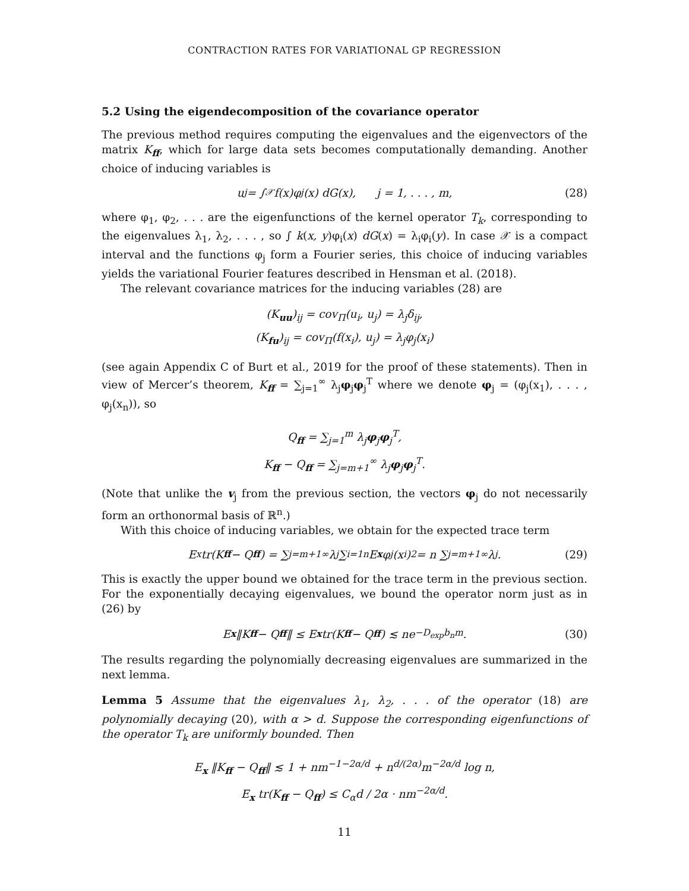CONTRACTION RATES FOR VARIATIONAL GP REGRESSION
5.2 Using the eigendecomposition of the covariance operator
The previous method requires computing the eigenvalues and the eigenvectors of the matrix K<sub>ff</sub>, which for large data sets becomes computationally demanding. Another choice of inducing variables is
u<sub>j</sub> = ∫<sub>𝒳</sub> f(x)φ<sub>j</sub>(x) dG(x), j = 1, . . . , m, (28)
where φ<sub>1</sub>, φ<sub>2</sub>, . . . are the eigenfunctions of the kernel operator T<sub>k</sub>, corresponding to the eigenvalues λ<sub>1</sub>, λ<sub>2</sub>, . . . , so ∫ k(x, y)φ<sub>i</sub>(x) dG(x) = λ<sub>i</sub>φ<sub>i</sub>(y). In case 𝒳 is a compact interval and the functions φ<sub>j</sub> form a Fourier series, this choice of inducing variables yields the variational Fourier features described in Hensman et al. (2018).
The relevant covariance matrices for the inducing variables (28) are
(K<sub>uu</sub>)<sub>ij</sub> = cov<sub>Π</sub>(u<sub>i</sub>, u<sub>j</sub>) = λ<sub>j</sub>δ<sub>ij</sub>,
(K<sub>fu</sub>)<sub>ij</sub> = cov<sub>Π</sub>(f(x<sub>i</sub>), u<sub>j</sub>) = λ<sub>j</sub>φ<sub>j</sub>(x<sub>i</sub>)
(see again Appendix C of Burt et al., 2019 for the proof of these statements). Then in view of Mercer’s theorem, K<sub>ff</sub> = ∑<sub>j=1</sub><sup>∞</sup> λ<sub>j</sub>φ<sub>j</sub>φ<sub>j</sub><sup>T</sup> where we denote φ<sub>j</sub> = (φ<sub>j</sub>(x<sub>1</sub>), . . . , φ<sub>j</sub>(x<sub>n</sub>)), so
Q<sub>ff</sub> = ∑<sub>j=1</sub><sup>m</sup> λ<sub>j</sub>φ<sub>j</sub>φ<sub>j</sub><sup>T</sup>,
K<sub>ff</sub> − Q<sub>ff</sub> = ∑<sub>j=m+1</sub><sup>∞</sup> λ<sub>j</sub>φ<sub>j</sub>φ<sub>j</sub><sup>T</sup>.
(Note that unlike the v<sub>j</sub> from the previous section, the vectors φ<sub>j</sub> do not necessarily form an orthonormal basis of ℝ<sup>n</sup>.)
With this choice of inducing variables, we obtain for the expected trace term
E<sub>x</sub> tr(K<sub>ff</sub> − Q<sub>ff</sub>) = ∑<sub>j=m+1</sub><sup>∞</sup> λ<sub>j</sub> ∑<sub>i=1</sub><sup>n</sup> E<sub>x</sub> φ<sub>j</sub>(x<sub>i</sub>)<sup>2</sup> = n ∑<sub>j=m+1</sub><sup>∞</sup> λ<sub>j</sub>. (29)
This is exactly the upper bound we obtained for the trace term in the previous section. For the exponentially decaying eigenvalues, we bound the operator norm just as in (26) by
E<sub>x</sub> ‖K<sub>ff</sub> − Q<sub>ff</sub> ‖ ≤ E<sub>x</sub> tr(K<sub>ff</sub> − Q<sub>ff</sub>) ≲ ne<sup>−D<sub>exp</sub>b<sub>n</sub>m</sup>. (30)
The results regarding the polynomially decreasing eigenvalues are summarized in the next lemma.
Lemma 5 Assume that the eigenvalues λ<sub>1</sub>, λ<sub>2</sub>, . . . of the operator (18) are polynomially decaying (20), with α > d. Suppose the corresponding eigenfunctions of the operator T<sub>k</sub> are uniformly bounded. Then
E<sub>x</sub> ‖K<sub>ff</sub> − Q<sub>ff</sub>‖ ≲ 1 + nm<sup>−1−2α/d</sup> + n<sup>d/(2α)</sup>m<sup>−2α/d</sup> log n,
E<sub>x</sub> tr(K<sub>ff</sub> − Q<sub>ff</sub>) ≤ C<sub>α</sub>d / 2α · nm<sup>−2α/d</sup>.
11